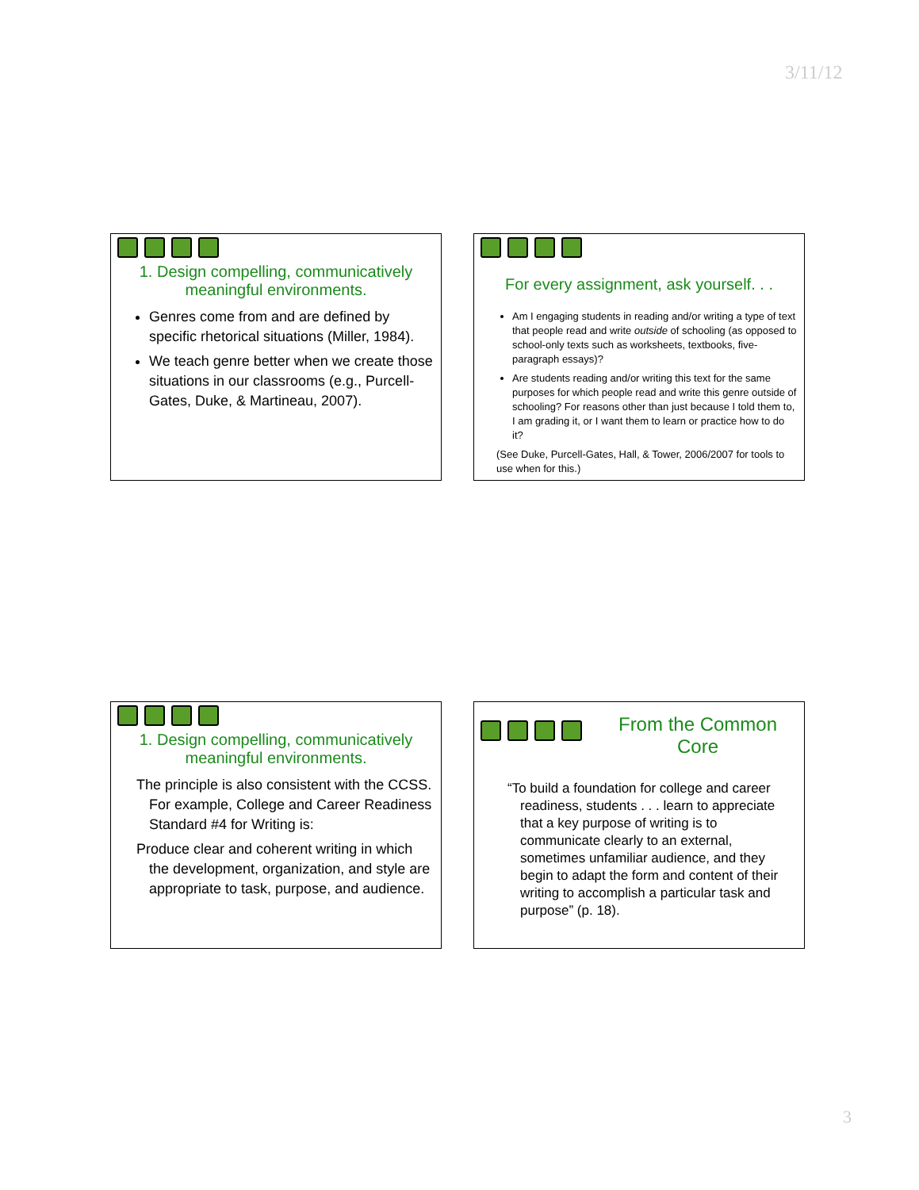3/11/12
1. Design compelling, communicatively meaningful environments.
Genres come from and are defined by specific rhetorical situations (Miller, 1984).
We teach genre better when we create those situations in our classrooms (e.g., Purcell-Gates, Duke, & Martineau, 2007).
For every assignment, ask yourself. . .
Am I engaging students in reading and/or writing a type of text that people read and write outside of schooling (as opposed to school-only texts such as worksheets, textbooks, five-paragraph essays)?
Are students reading and/or writing this text for the same purposes for which people read and write this genre outside of schooling? For reasons other than just because I told them to, I am grading it, or I want them to learn or practice how to do it?
(See Duke, Purcell-Gates, Hall, & Tower, 2006/2007 for tools to use when for this.)
1. Design compelling, communicatively meaningful environments.
The principle is also consistent with the CCSS. For example, College and Career Readiness Standard #4 for Writing is:
Produce clear and coherent writing in which the development, organization, and style are appropriate to task, purpose, and audience.
From the Common Core
“To build a foundation for college and career readiness, students . . . learn to appreciate that a key purpose of writing is to communicate clearly to an external, sometimes unfamiliar audience, and they begin to adapt the form and content of their writing to accomplish a particular task and purpose” (p. 18).
3